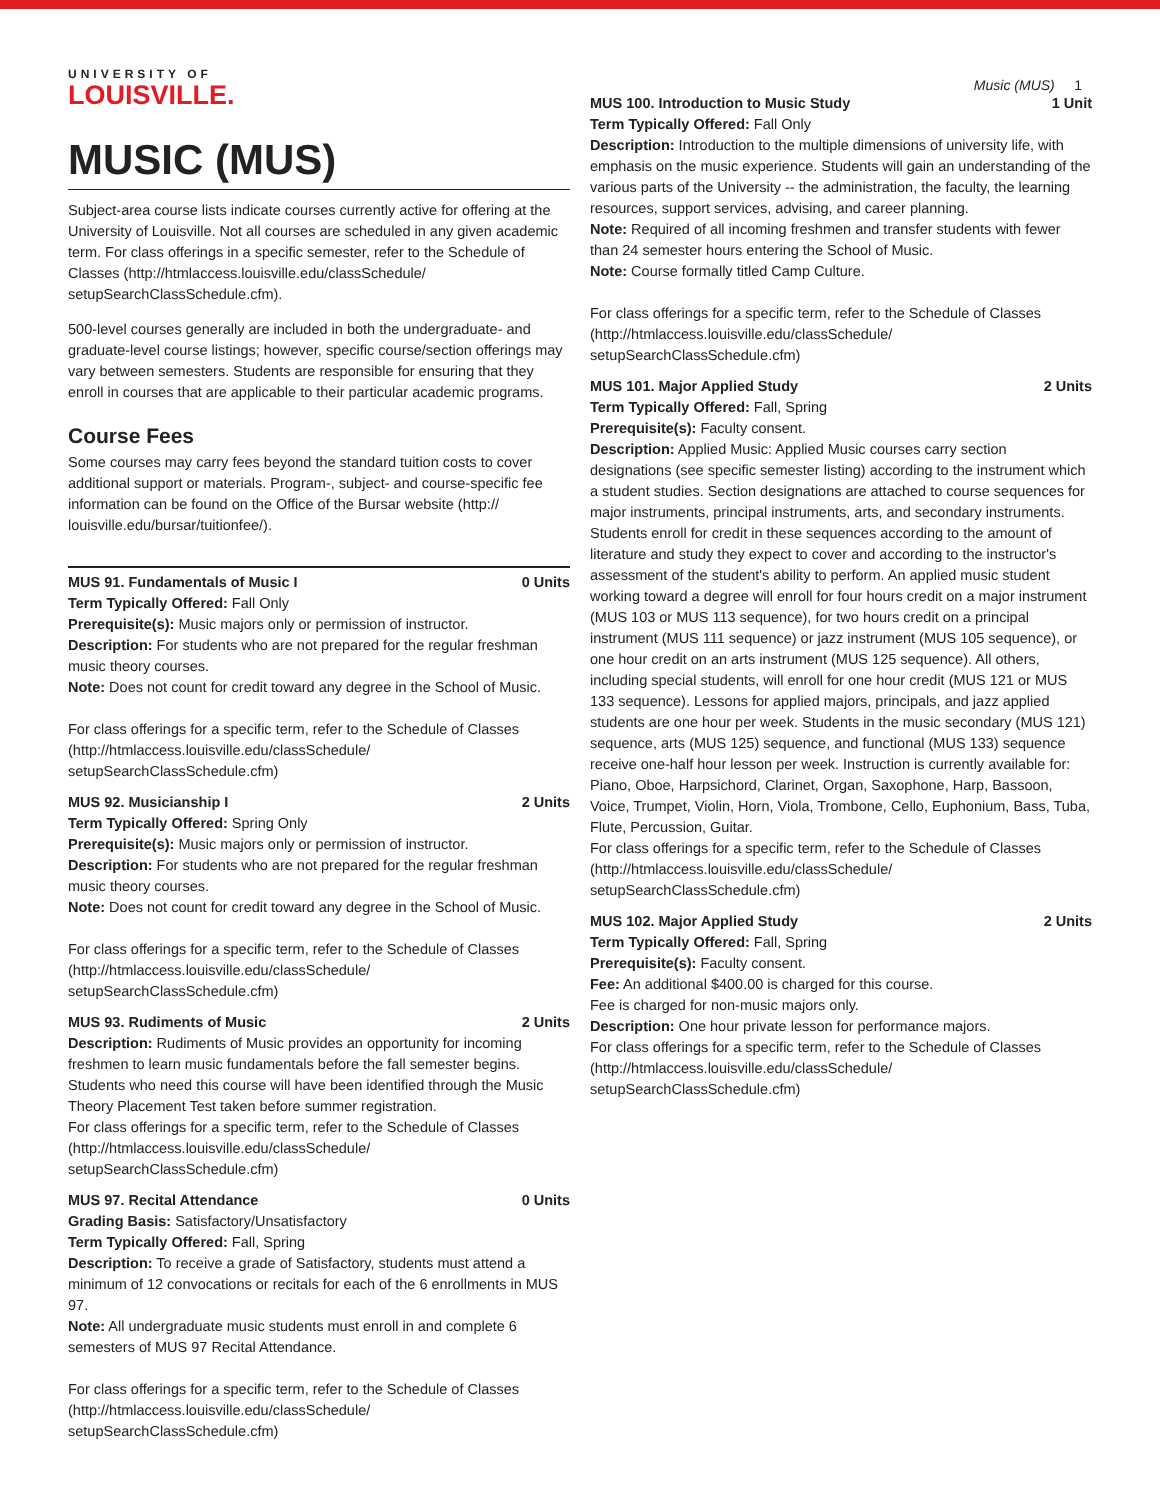UNIVERSITY OF
LOUISVILLE.
Music (MUS) 1
MUSIC (MUS)
Subject-area course lists indicate courses currently active for offering at the University of Louisville. Not all courses are scheduled in any given academic term. For class offerings in a specific semester, refer to the Schedule of Classes (http://htmlaccess.louisville.edu/classSchedule/ setupSearchClassSchedule.cfm).
500-level courses generally are included in both the undergraduate- and graduate-level course listings; however, specific course/section offerings may vary between semesters. Students are responsible for ensuring that they enroll in courses that are applicable to their particular academic programs.
Course Fees
Some courses may carry fees beyond the standard tuition costs to cover additional support or materials. Program-, subject- and course-specific fee information can be found on the Office of the Bursar website (http:// louisville.edu/bursar/tuitionfee/).
MUS 91. Fundamentals of Music I 0 Units
Term Typically Offered: Fall Only
Prerequisite(s): Music majors only or permission of instructor.
Description: For students who are not prepared for the regular freshman music theory courses.
Note: Does not count for credit toward any degree in the School of Music.
For class offerings for a specific term, refer to the Schedule of Classes (http://htmlaccess.louisville.edu/classSchedule/ setupSearchClassSchedule.cfm)
MUS 92. Musicianship I 2 Units
Term Typically Offered: Spring Only
Prerequisite(s): Music majors only or permission of instructor.
Description: For students who are not prepared for the regular freshman music theory courses.
Note: Does not count for credit toward any degree in the School of Music.
For class offerings for a specific term, refer to the Schedule of Classes (http://htmlaccess.louisville.edu/classSchedule/ setupSearchClassSchedule.cfm)
MUS 93. Rudiments of Music 2 Units
Description: Rudiments of Music provides an opportunity for incoming freshmen to learn music fundamentals before the fall semester begins. Students who need this course will have been identified through the Music Theory Placement Test taken before summer registration.
For class offerings for a specific term, refer to the Schedule of Classes (http://htmlaccess.louisville.edu/classSchedule/ setupSearchClassSchedule.cfm)
MUS 97. Recital Attendance 0 Units
Grading Basis: Satisfactory/Unsatisfactory
Term Typically Offered: Fall, Spring
Description: To receive a grade of Satisfactory, students must attend a minimum of 12 convocations or recitals for each of the 6 enrollments in MUS 97.
Note: All undergraduate music students must enroll in and complete 6 semesters of MUS 97 Recital Attendance.
For class offerings for a specific term, refer to the Schedule of Classes (http://htmlaccess.louisville.edu/classSchedule/ setupSearchClassSchedule.cfm)
MUS 100. Introduction to Music Study 1 Unit
Term Typically Offered: Fall Only
Description: Introduction to the multiple dimensions of university life, with emphasis on the music experience. Students will gain an understanding of the various parts of the University -- the administration, the faculty, the learning resources, support services, advising, and career planning.
Note: Required of all incoming freshmen and transfer students with fewer than 24 semester hours entering the School of Music.
Note: Course formally titled Camp Culture.
For class offerings for a specific term, refer to the Schedule of Classes (http://htmlaccess.louisville.edu/classSchedule/ setupSearchClassSchedule.cfm)
MUS 101. Major Applied Study 2 Units
Term Typically Offered: Fall, Spring
Prerequisite(s): Faculty consent.
Description: Applied Music: Applied Music courses carry section designations (see specific semester listing) according to the instrument which a student studies. Section designations are attached to course sequences for major instruments, principal instruments, arts, and secondary instruments. Students enroll for credit in these sequences according to the amount of literature and study they expect to cover and according to the instructor's assessment of the student's ability to perform. An applied music student working toward a degree will enroll for four hours credit on a major instrument (MUS 103 or MUS 113 sequence), for two hours credit on a principal instrument (MUS 111 sequence) or jazz instrument (MUS 105 sequence), or one hour credit on an arts instrument (MUS 125 sequence). All others, including special students, will enroll for one hour credit (MUS 121 or MUS 133 sequence). Lessons for applied majors, principals, and jazz applied students are one hour per week. Students in the music secondary (MUS 121) sequence, arts (MUS 125) sequence, and functional (MUS 133) sequence receive one-half hour lesson per week. Instruction is currently available for: Piano, Oboe, Harpsichord, Clarinet, Organ, Saxophone, Harp, Bassoon, Voice, Trumpet, Violin, Horn, Viola, Trombone, Cello, Euphonium, Bass, Tuba, Flute, Percussion, Guitar.
For class offerings for a specific term, refer to the Schedule of Classes (http://htmlaccess.louisville.edu/classSchedule/ setupSearchClassSchedule.cfm)
MUS 102. Major Applied Study 2 Units
Term Typically Offered: Fall, Spring
Prerequisite(s): Faculty consent.
Fee: An additional $400.00 is charged for this course.
Fee is charged for non-music majors only.
Description: One hour private lesson for performance majors.
For class offerings for a specific term, refer to the Schedule of Classes (http://htmlaccess.louisville.edu/classSchedule/ setupSearchClassSchedule.cfm)